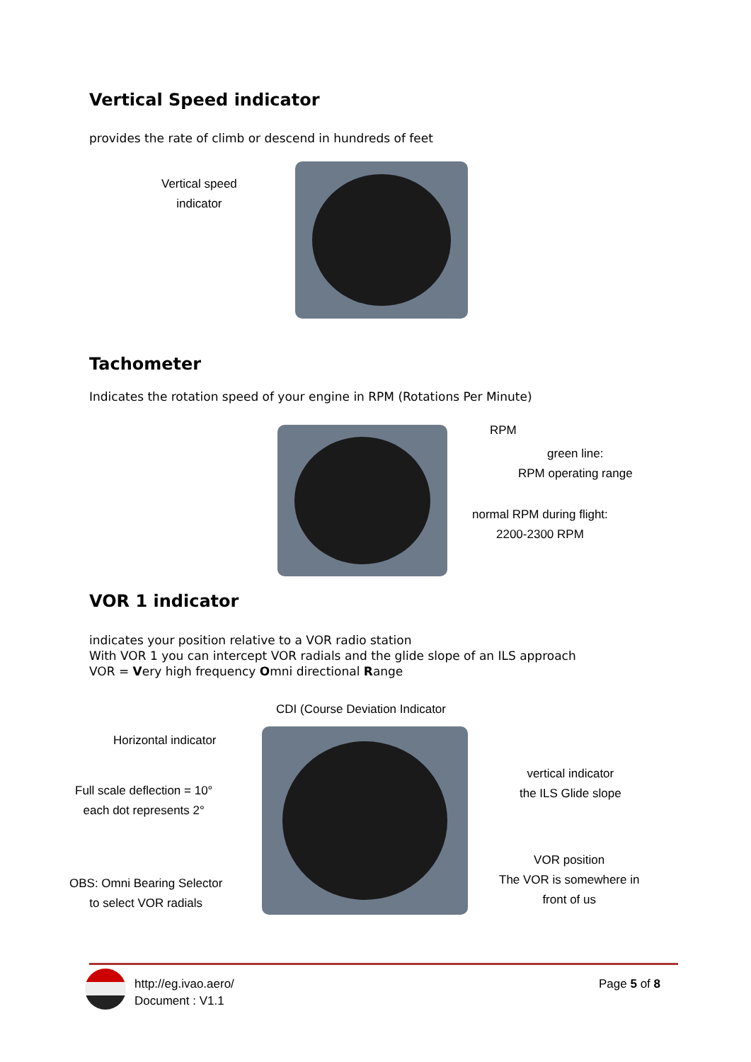Vertical Speed indicator
provides the rate of climb or descend in hundreds of feet
Vertical speed
indicator
Tachometer
Indicates the rotation speed of your engine in RPM (Rotations Per Minute)
RPM
green line:
RPM operating range
normal RPM during flight:
2200-2300 RPM
VOR 1 indicator
indicates your position relative to a VOR radio station
With VOR 1 you can intercept VOR radials and the glide slope of an ILS approach
VOR = Very high frequency Omni directional Range
CDI (Course Deviation Indicator
Horizontal indicator
Full scale deflection = 10°
each dot represents 2°
OBS: Omni Bearing Selector
to select VOR radials
vertical indicator
the ILS Glide slope
VOR position
The VOR is somewhere in
front of us
http://eg.ivao.aero/
Document : V1.1
Page 5 of 8